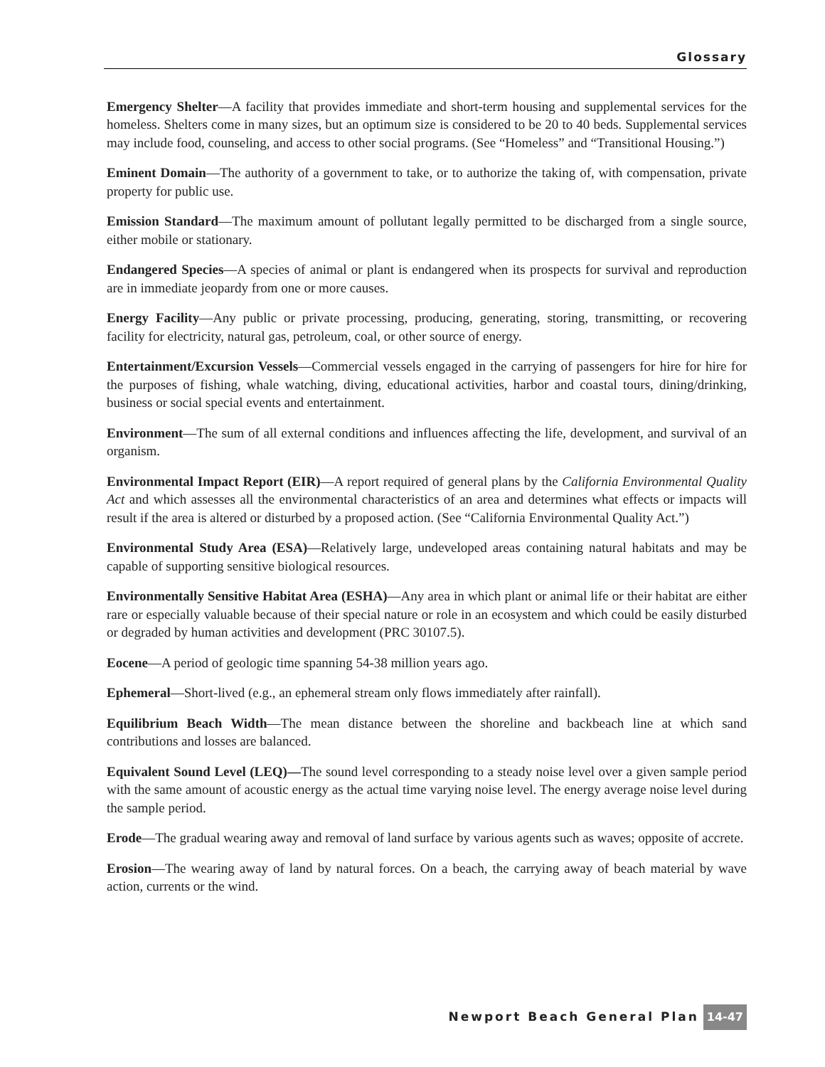Glossary
Emergency Shelter—A facility that provides immediate and short-term housing and supplemental services for the homeless. Shelters come in many sizes, but an optimum size is considered to be 20 to 40 beds. Supplemental services may include food, counseling, and access to other social programs. (See “Homeless” and “Transitional Housing.”)
Eminent Domain—The authority of a government to take, or to authorize the taking of, with compensation, private property for public use.
Emission Standard—The maximum amount of pollutant legally permitted to be discharged from a single source, either mobile or stationary.
Endangered Species—A species of animal or plant is endangered when its prospects for survival and reproduction are in immediate jeopardy from one or more causes.
Energy Facility—Any public or private processing, producing, generating, storing, transmitting, or recovering facility for electricity, natural gas, petroleum, coal, or other source of energy.
Entertainment/Excursion Vessels—Commercial vessels engaged in the carrying of passengers for hire for hire for the purposes of fishing, whale watching, diving, educational activities, harbor and coastal tours, dining/drinking, business or social special events and entertainment.
Environment—The sum of all external conditions and influences affecting the life, development, and survival of an organism.
Environmental Impact Report (EIR)—A report required of general plans by the California Environmental Quality Act and which assesses all the environmental characteristics of an area and determines what effects or impacts will result if the area is altered or disturbed by a proposed action. (See “California Environmental Quality Act.”)
Environmental Study Area (ESA)—Relatively large, undeveloped areas containing natural habitats and may be capable of supporting sensitive biological resources.
Environmentally Sensitive Habitat Area (ESHA)—Any area in which plant or animal life or their habitat are either rare or especially valuable because of their special nature or role in an ecosystem and which could be easily disturbed or degraded by human activities and development (PRC 30107.5).
Eocene—A period of geologic time spanning 54-38 million years ago.
Ephemeral—Short-lived (e.g., an ephemeral stream only flows immediately after rainfall).
Equilibrium Beach Width—The mean distance between the shoreline and backbeach line at which sand contributions and losses are balanced.
Equivalent Sound Level (LEQ)—The sound level corresponding to a steady noise level over a given sample period with the same amount of acoustic energy as the actual time varying noise level. The energy average noise level during the sample period.
Erode—The gradual wearing away and removal of land surface by various agents such as waves; opposite of accrete.
Erosion—The wearing away of land by natural forces. On a beach, the carrying away of beach material by wave action, currents or the wind.
Newport Beach General Plan 14-47